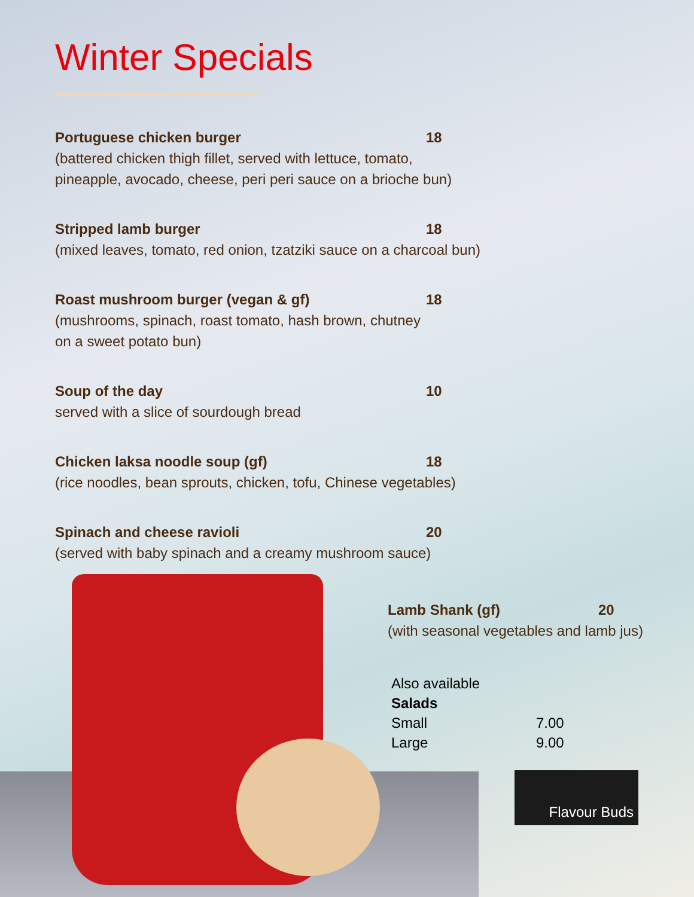Winter Specials
Portuguese chicken burger 18
(battered chicken thigh fillet, served with lettuce, tomato,
pineapple, avocado, cheese, peri peri sauce on a brioche bun)
Stripped lamb burger 18
(mixed leaves, tomato, red onion, tzatziki sauce on a charcoal bun)
Roast mushroom burger (vegan & gf) 18
(mushrooms, spinach, roast tomato, hash brown, chutney
on a sweet potato bun)
Soup of the day 10
served with a slice of sourdough bread
Chicken laksa noodle soup (gf) 18
(rice noodles, bean sprouts, chicken, tofu, Chinese vegetables)
Spinach and cheese ravioli 20
(served with baby spinach and a creamy mushroom sauce)
Lamb Shank (gf) 20
(with seasonal vegetables and lamb jus)
Also available
Salads
Small 7.00
Large 9.00
Flavour Buds